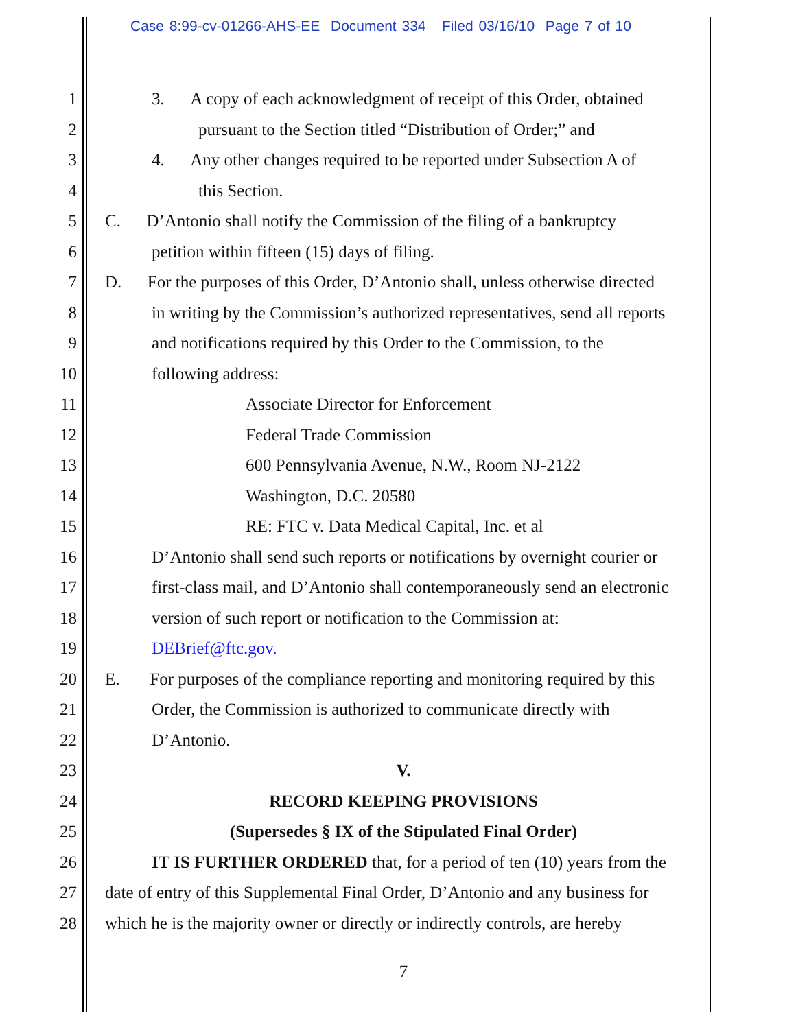Case 8:99-cv-01266-AHS-EE Document 334 Filed 03/16/10 Page 7 of 10
1 3. A copy of each acknowledgment of receipt of this Order, obtained
2 pursuant to the Section titled “Distribution of Order;” and
3 4. Any other changes required to be reported under Subsection A of
4 this Section.
5 C. D’Antonio shall notify the Commission of the filing of a bankruptcy
6 petition within fifteen (15) days of filing.
7 D. For the purposes of this Order, D’Antonio shall, unless otherwise directed
8 in writing by the Commission’s authorized representatives, send all reports
9 and notifications required by this Order to the Commission, to the
10 following address:
11 Associate Director for Enforcement
12 Federal Trade Commission
13 600 Pennsylvania Avenue, N.W., Room NJ-2122
14 Washington, D.C. 20580
15 RE: FTC v. Data Medical Capital, Inc. et al
16 D’Antonio shall send such reports or notifications by overnight courier or
17 first-class mail, and D’Antonio shall contemporaneously send an electronic
18 version of such report or notification to the Commission at:
19 DEBrief@ftc.gov.
20 E. For purposes of the compliance reporting and monitoring required by this
21 Order, the Commission is authorized to communicate directly with
22 D’Antonio.
23 V.
24 RECORD KEEPING PROVISIONS
25 (Supersedes § IX of the Stipulated Final Order)
26 IT IS FURTHER ORDERED that, for a period of ten (10) years from the
27 date of entry of this Supplemental Final Order, D’Antonio and any business for
28 which he is the majority owner or directly or indirectly controls, are hereby
7